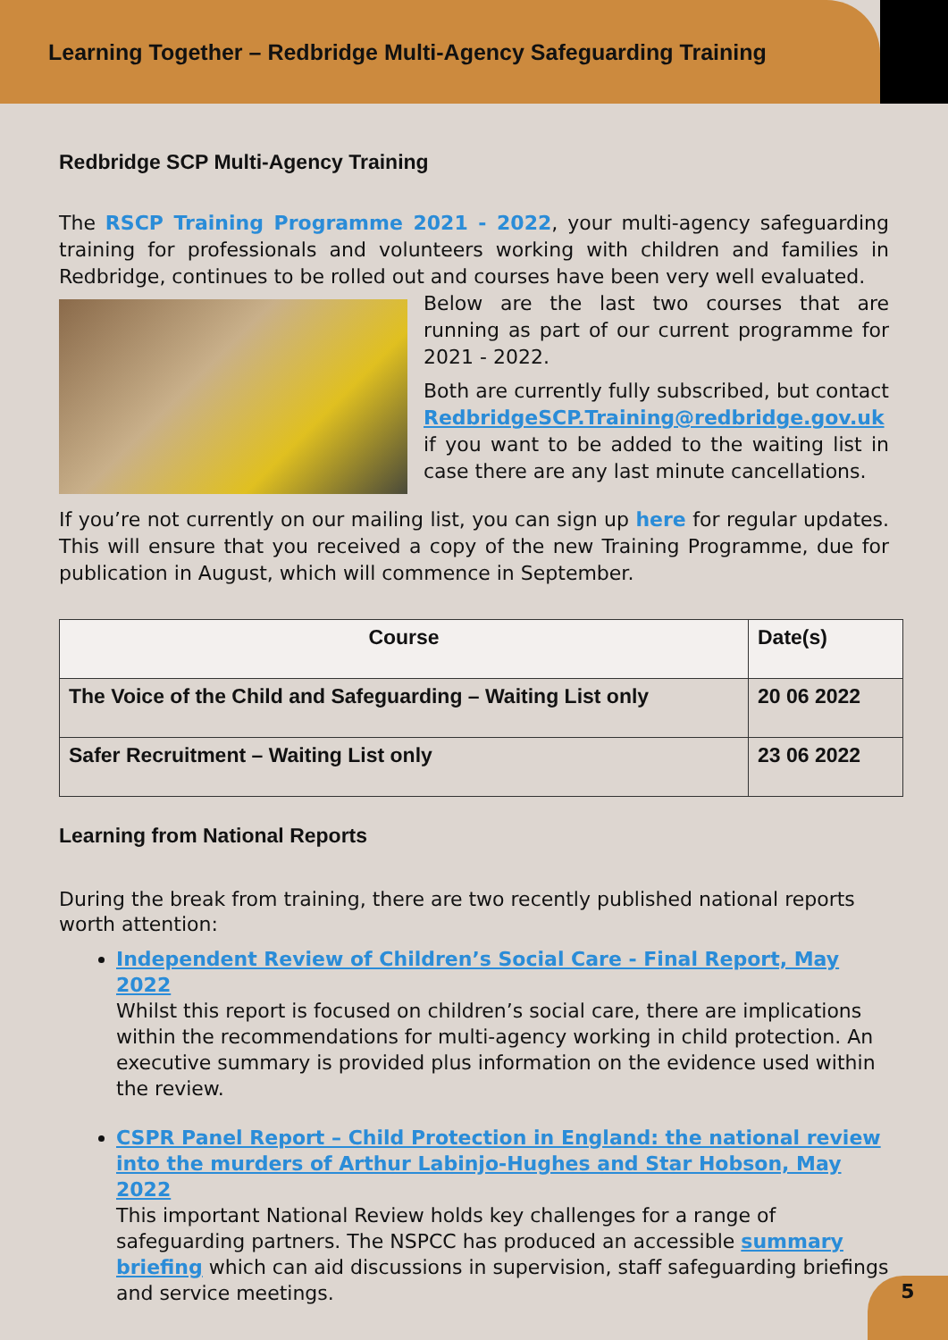Learning Together – Redbridge Multi-Agency Safeguarding Training
Redbridge SCP Multi-Agency Training
The RSCP Training Programme 2021 - 2022, your multi-agency safeguarding training for professionals and volunteers working with children and families in Redbridge, continues to be rolled out and courses have been very well evaluated.
Below are the last two courses that are running as part of our current programme for 2021 - 2022.
Both are currently fully subscribed, but contact RedbridgeSCP.Training@redbridge.gov.uk if you want to be added to the waiting list in case there are any last minute cancellations.
If you’re not currently on our mailing list, you can sign up here for regular updates. This will ensure that you received a copy of the new Training Programme, due for publication in August, which will commence in September.
| Course | Date(s) |
| --- | --- |
| The Voice of the Child and Safeguarding – Waiting List only | 20 06 2022 |
| Safer Recruitment – Waiting List only | 23 06 2022 |
Learning from National Reports
During the break from training, there are two recently published national reports worth attention:
Independent Review of Children’s Social Care - Final Report, May 2022
Whilst this report is focused on children’s social care, there are implications within the recommendations for multi-agency working in child protection. An executive summary is provided plus information on the evidence used within the review.
CSPR Panel Report – Child Protection in England: the national review into the murders of Arthur Labinjo-Hughes and Star Hobson, May 2022
This important National Review holds key challenges for a range of safeguarding partners. The NSPCC has produced an accessible summary briefing which can aid discussions in supervision, staff safeguarding briefings and service meetings.
5